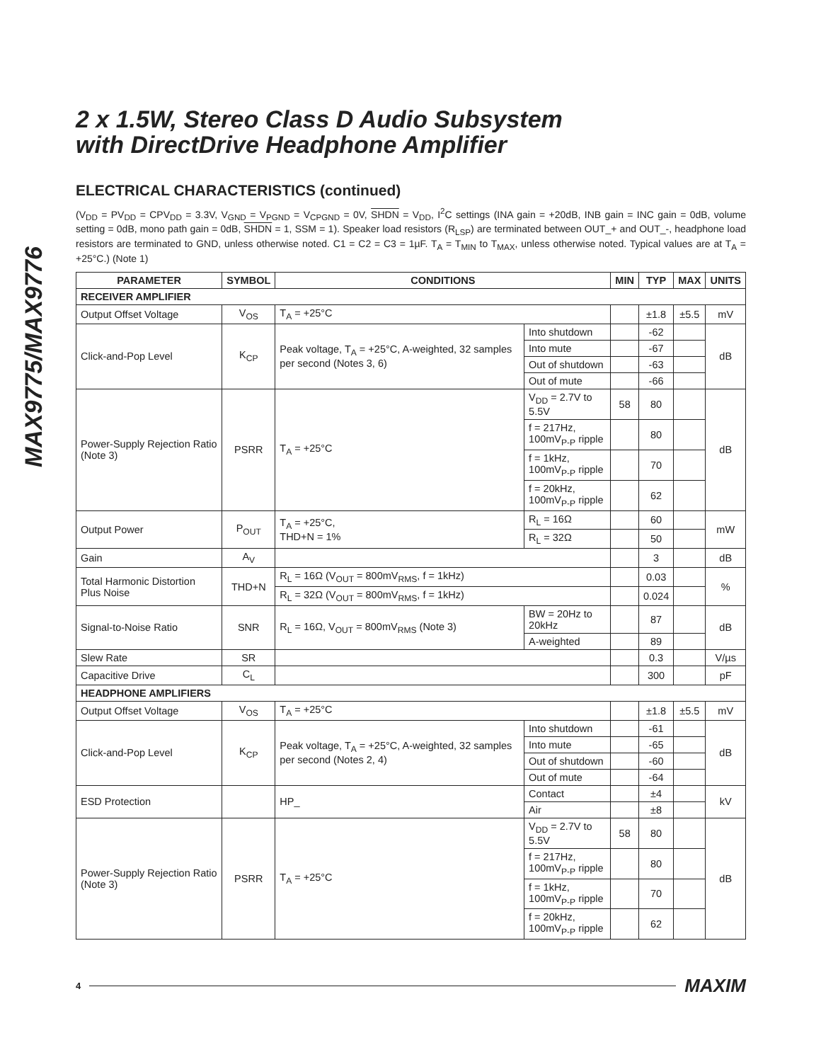MAX9775/MAX9776
2 x 1.5W, Stereo Class D Audio Subsystem
with DirectDrive Headphone Amplifier
ELECTRICAL CHARACTERISTICS (continued)
(V<sub>DD</sub> = PV<sub>DD</sub> = CPV<sub>DD</sub> = 3.3V, V<sub>GND</sub> = V<sub>PGND</sub> = V<sub>CPGND</sub> = 0V, SHDN = V<sub>DD</sub>, I<sup>2</sup>C settings (INA gain = +20dB, INB gain = INC gain = 0dB, volume setting = 0dB, mono path gain = 0dB, SHDN = 1, SSM = 1). Speaker load resistors (R<sub>LSP</sub>) are terminated between OUT_+ and OUT_-, headphone load resistors are terminated to GND, unless otherwise noted. C1 = C2 = C3 = 1µF. T<sub>A</sub> = T<sub>MIN</sub> to T<sub>MAX</sub>, unless otherwise noted. Typical values are at T<sub>A</sub> = +25°C.) (Note 1)
| PARAMETER | SYMBOL | CONDITIONS | | MIN | TYP | MAX | UNITS |
| --- | --- | --- | --- | --- | --- | --- | --- |
| RECEIVER AMPLIFIER | | | | | | | |
| Output Offset Voltage | V<sub>OS</sub> | T<sub>A</sub> = +25°C | | | ±1.8 | ±5.5 | mV |
| Click-and-Pop Level | K<sub>CP</sub> | Peak voltage, T<sub>A</sub> = +25°C, A-weighted, 32 samples per second (Notes 3, 6) | Into shutdown | | -62 | | dB |
| | | | Into mute | | -67 | | |
| | | | Out of shutdown | | -63 | | |
| | | | Out of mute | | -66 | | |
| Power-Supply Rejection Ratio (Note 3) | PSRR | T<sub>A</sub> = +25°C | V<sub>DD</sub> = 2.7V to 5.5V | 58 | 80 | | dB |
| | | | f = 217Hz, 100mV<sub>P-P</sub> ripple | | 80 | | |
| | | | f = 1kHz, 100mV<sub>P-P</sub> ripple | | 70 | | |
| | | | f = 20kHz, 100mV<sub>P-P</sub> ripple | | 62 | | |
| Output Power | P<sub>OUT</sub> | T<sub>A</sub> = +25°C, THD+N = 1% | R<sub>L</sub> = 16Ω | | 60 | | mW |
| | | | R<sub>L</sub> = 32Ω | | 50 | | |
| Gain | A<sub>V</sub> | | | | 3 | | dB |
| Total Harmonic Distortion Plus Noise | THD+N | R<sub>L</sub> = 16Ω (V<sub>OUT</sub> = 800mV<sub>RMS</sub>, f = 1kHz) | | | 0.03 | | % |
| | | R<sub>L</sub> = 32Ω (V<sub>OUT</sub> = 800mV<sub>RMS</sub>, f = 1kHz) | | | 0.024 | | |
| Signal-to-Noise Ratio | SNR | R<sub>L</sub> = 16Ω, V<sub>OUT</sub> = 800mV<sub>RMS</sub> (Note 3) | BW = 20Hz to 20kHz | | 87 | | dB |
| | | | A-weighted | | 89 | | |
| Slew Rate | SR | | | | 0.3 | | V/µs |
| Capacitive Drive | C<sub>L</sub> | | | | 300 | | pF |
| HEADPHONE AMPLIFIERS | | | | | | | |
| Output Offset Voltage | V<sub>OS</sub> | T<sub>A</sub> = +25°C | | | ±1.8 | ±5.5 | mV |
| Click-and-Pop Level | K<sub>CP</sub> | Peak voltage, T<sub>A</sub> = +25°C, A-weighted, 32 samples per second (Notes 2, 4) | Into shutdown | | -61 | | dB |
| | | | Into mute | | -65 | | |
| | | | Out of shutdown | | -60 | | |
| | | | Out of mute | | -64 | | |
| ESD Protection | | HP_ | Contact | | ±4 | | kV |
| | | | Air | | ±8 | | |
| Power-Supply Rejection Ratio (Note 3) | PSRR | T<sub>A</sub> = +25°C | V<sub>DD</sub> = 2.7V to 5.5V | 58 | 80 | | dB |
| | | | f = 217Hz, 100mV<sub>P-P</sub> ripple | | 80 | | |
| | | | f = 1kHz, 100mV<sub>P-P</sub> ripple | | 70 | | |
| | | | f = 20kHz, 100mV<sub>P-P</sub> ripple | | 62 | | |
4 MAXIM